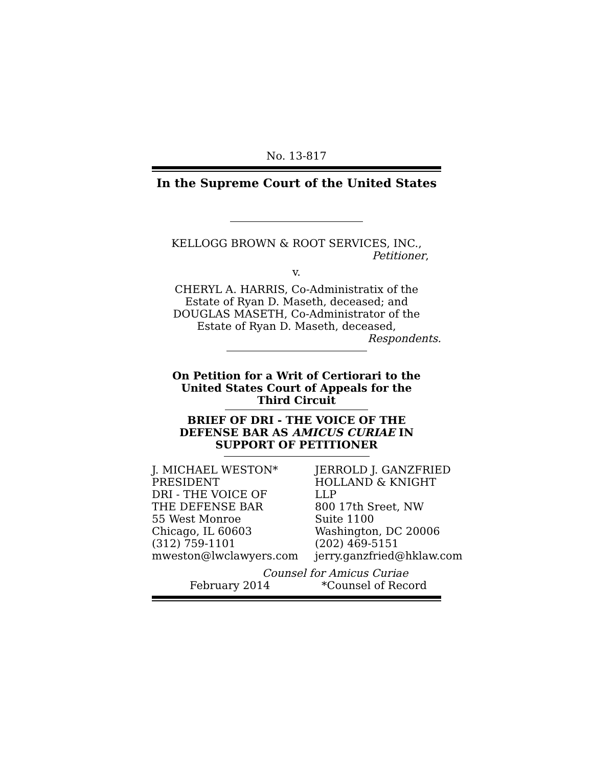No. 13-817
In the Supreme Court of the United States
KELLOGG BROWN & ROOT SERVICES, INC.,
Petitioner,
v.
CHERYL A. HARRIS, Co-Administratix of the
Estate of Ryan D. Maseth, deceased; and
DOUGLAS MASETH, Co-Administrator of the
Estate of Ryan D. Maseth, deceased,
Respondents.
On Petition for a Writ of Certiorari to the
United States Court of Appeals for the
Third Circuit
BRIEF OF DRI - THE VOICE OF THE
DEFENSE BAR AS AMICUS CURIAE IN
SUPPORT OF PETITIONER
J. MICHAEL WESTON*
PRESIDENT
DRI - THE VOICE OF
THE DEFENSE BAR
55 West Monroe
Chicago, IL 60603
(312) 759-1101
mweston@lwclawyers.com
JERROLD J. GANZFRIED
HOLLAND & KNIGHT LLP
800 17th Sreet, NW
Suite 1100
Washington, DC 20006
(202) 469-5151
jerry.ganzfried@hklaw.com
Counsel for Amicus Curiae
February 2014 *Counsel of Record